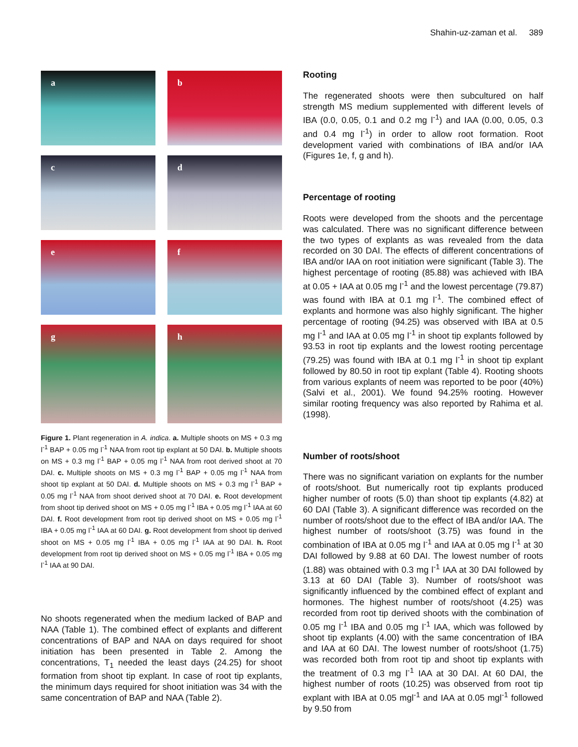Shahin-uz-zaman et al. 389
a
b
c
d
e
f
g
h
Figure 1. Plant regeneration in A. indica. a. Multiple shoots on MS + 0.3 mg l<sup>-1</sup> BAP + 0.05 mg l<sup>-1</sup> NAA from root tip explant at 50 DAI. b. Multiple shoots on MS + 0.3 mg l<sup>-1</sup> BAP + 0.05 mg l<sup>-1</sup> NAA from root derived shoot at 70 DAI. c. Multiple shoots on MS + 0.3 mg l<sup>-1</sup> BAP + 0.05 mg l<sup>-1</sup> NAA from shoot tip explant at 50 DAI. d. Multiple shoots on MS + 0.3 mg l<sup>-1</sup> BAP + 0.05 mg l<sup>-1</sup> NAA from shoot derived shoot at 70 DAI. e. Root development from shoot tip derived shoot on MS + 0.05 mg l<sup>-1</sup> IBA + 0.05 mg l<sup>-1</sup> IAA at 60 DAI. f. Root development from root tip derived shoot on MS + 0.05 mg l<sup>-1</sup> IBA + 0.05 mg l<sup>-1</sup> IAA at 60 DAI. g. Root development from shoot tip derived shoot on MS + 0.05 mg l<sup>-1</sup> IBA + 0.05 mg l<sup>-1</sup> IAA at 90 DAI. h. Root development from root tip derived shoot on MS + 0.05 mg l<sup>-1</sup> IBA + 0.05 mg l<sup>-1</sup> IAA at 90 DAI.
No shoots regenerated when the medium lacked of BAP and NAA (Table 1). The combined effect of explants and different concentrations of BAP and NAA on days required for shoot initiation has been presented in Table 2. Among the concentrations, T<sub>1</sub> needed the least days (24.25) for shoot formation from shoot tip explant. In case of root tip explants, the minimum days required for shoot initiation was 34 with the same concentration of BAP and NAA (Table 2).
Rooting
The regenerated shoots were then subcultured on half strength MS medium supplemented with different levels of IBA (0.0, 0.05, 0.1 and 0.2 mg l<sup>-1</sup>) and IAA (0.00, 0.05, 0.3 and 0.4 mg l<sup>-1</sup>) in order to allow root formation. Root development varied with combinations of IBA and/or IAA (Figures 1e, f, g and h).
Percentage of rooting
Roots were developed from the shoots and the percentage was calculated. There was no significant difference between the two types of explants as was revealed from the data recorded on 30 DAI. The effects of different concentrations of IBA and/or IAA on root initiation were significant (Table 3). The highest percentage of rooting (85.88) was achieved with IBA at 0.05 + IAA at 0.05 mg l<sup>-1</sup> and the lowest percentage (79.87) was found with IBA at 0.1 mg l<sup>-1</sup>. The combined effect of explants and hormone was also highly significant. The higher percentage of rooting (94.25) was observed with IBA at 0.5 mg l<sup>-1</sup> and IAA at 0.05 mg l<sup>-1</sup> in shoot tip explants followed by 93.53 in root tip explants and the lowest rooting percentage (79.25) was found with IBA at 0.1 mg l<sup>-1</sup> in shoot tip explant followed by 80.50 in root tip explant (Table 4). Rooting shoots from various explants of neem was reported to be poor (40%) (Salvi et al., 2001). We found 94.25% rooting. However similar rooting frequency was also reported by Rahima et al. (1998).
Number of roots/shoot
There was no significant variation on explants for the number of roots/shoot. But numerically root tip explants produced higher number of roots (5.0) than shoot tip explants (4.82) at 60 DAI (Table 3). A significant difference was recorded on the number of roots/shoot due to the effect of IBA and/or IAA. The highest number of roots/shoot (3.75) was found in the combination of IBA at 0.05 mg l<sup>-1</sup> and IAA at 0.05 mg l<sup>-1</sup> at 30 DAI followed by 9.88 at 60 DAI. The lowest number of roots (1.88) was obtained with 0.3 mg l<sup>-1</sup> IAA at 30 DAI followed by 3.13 at 60 DAI (Table 3). Number of roots/shoot was significantly influenced by the combined effect of explant and hormones. The highest number of roots/shoot (4.25) was recorded from root tip derived shoots with the combination of 0.05 mg l<sup>-1</sup> IBA and 0.05 mg l<sup>-1</sup> IAA, which was followed by shoot tip explants (4.00) with the same concentration of IBA and IAA at 60 DAI. The lowest number of roots/shoot (1.75) was recorded both from root tip and shoot tip explants with the treatment of 0.3 mg l<sup>-1</sup> IAA at 30 DAI. At 60 DAI, the highest number of roots (10.25) was observed from root tip explant with IBA at 0.05 mgl<sup>-1</sup> and IAA at 0.05 mgl<sup>-1</sup> followed by 9.50 from